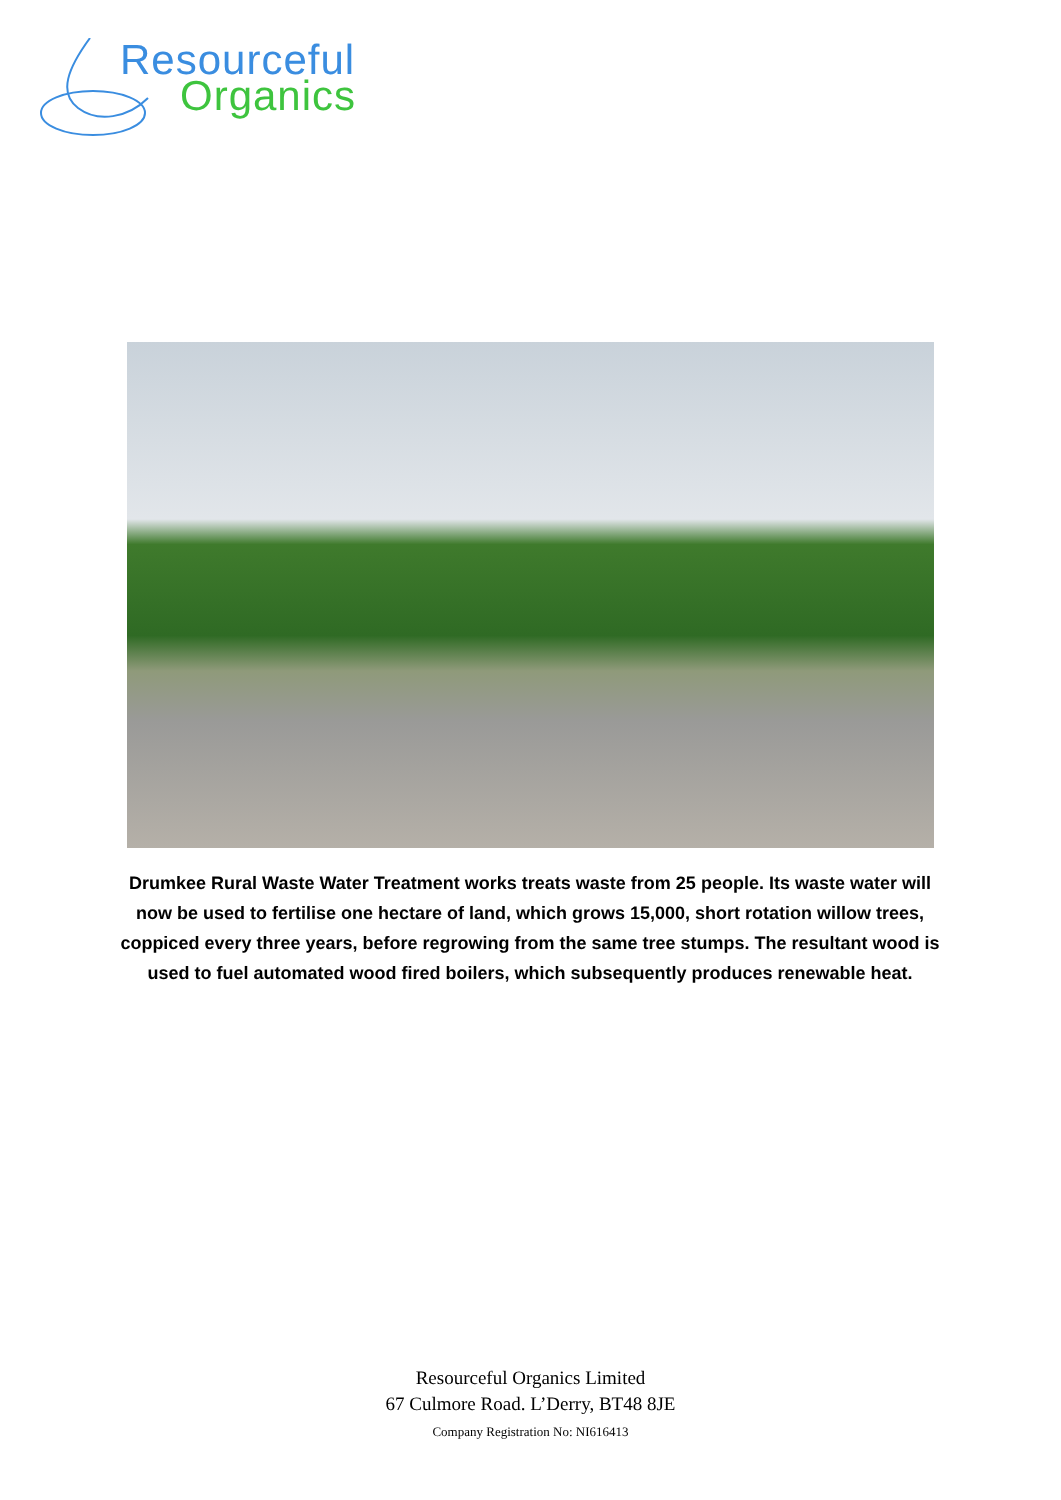Resourceful
Organics
Drumkee Rural Waste Water Treatment works treats waste from 25 people. Its waste water will now be used to fertilise one hectare of land, which grows 15,000, short rotation willow trees, coppiced every three years, before regrowing from the same tree stumps. The resultant wood is used to fuel automated wood fired boilers, which subsequently produces renewable heat.
Resourceful Organics Limited
67 Culmore Road. L’Derry, BT48 8JE
Company Registration No: NI616413